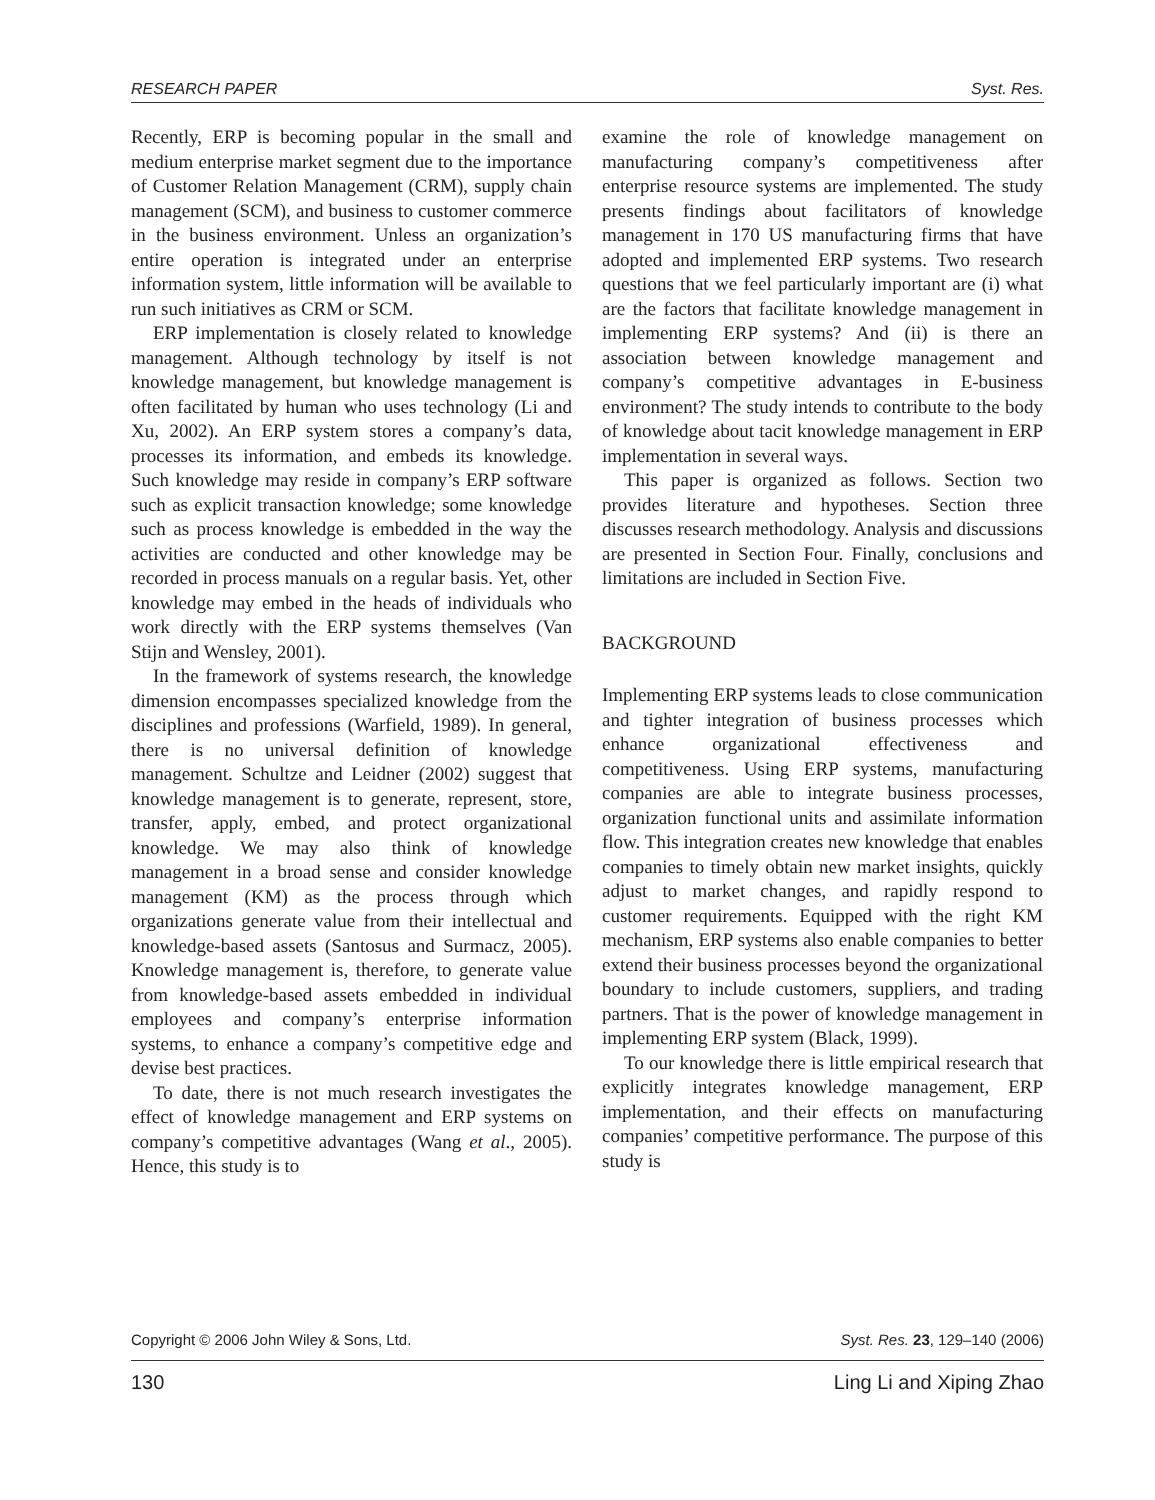RESEARCH PAPER Syst. Res.
Recently, ERP is becoming popular in the small and medium enterprise market segment due to the importance of Customer Relation Management (CRM), supply chain management (SCM), and business to customer commerce in the business environment. Unless an organization’s entire operation is integrated under an enterprise information system, little information will be available to run such initiatives as CRM or SCM.
ERP implementation is closely related to knowledge management. Although technology by itself is not knowledge management, but knowledge management is often facilitated by human who uses technology (Li and Xu, 2002). An ERP system stores a company’s data, processes its information, and embeds its knowledge. Such knowledge may reside in company’s ERP software such as explicit transaction knowledge; some knowledge such as process knowledge is embedded in the way the activities are conducted and other knowledge may be recorded in process manuals on a regular basis. Yet, other knowledge may embed in the heads of individuals who work directly with the ERP systems themselves (Van Stijn and Wensley, 2001).
In the framework of systems research, the knowledge dimension encompasses specialized knowledge from the disciplines and professions (Warfield, 1989). In general, there is no universal definition of knowledge management. Schultze and Leidner (2002) suggest that knowledge management is to generate, represent, store, transfer, apply, embed, and protect organizational knowledge. We may also think of knowledge management in a broad sense and consider knowledge management (KM) as the process through which organizations generate value from their intellectual and knowledge-based assets (Santosus and Surmacz, 2005). Knowledge management is, therefore, to generate value from knowledge-based assets embedded in individual employees and company’s enterprise information systems, to enhance a company’s competitive edge and devise best practices.
To date, there is not much research investigates the effect of knowledge management and ERP systems on company’s competitive advantages (Wang et al., 2005). Hence, this study is to
examine the role of knowledge management on manufacturing company’s competitiveness after enterprise resource systems are implemented. The study presents findings about facilitators of knowledge management in 170 US manufacturing firms that have adopted and implemented ERP systems. Two research questions that we feel particularly important are (i) what are the factors that facilitate knowledge management in implementing ERP systems? And (ii) is there an association between knowledge management and company’s competitive advantages in E-business environment? The study intends to contribute to the body of knowledge about tacit knowledge management in ERP implementation in several ways.
This paper is organized as follows. Section two provides literature and hypotheses. Section three discusses research methodology. Analysis and discussions are presented in Section Four. Finally, conclusions and limitations are included in Section Five.
BACKGROUND
Implementing ERP systems leads to close communication and tighter integration of business processes which enhance organizational effectiveness and competitiveness. Using ERP systems, manufacturing companies are able to integrate business processes, organization functional units and assimilate information flow. This integration creates new knowledge that enables companies to timely obtain new market insights, quickly adjust to market changes, and rapidly respond to customer requirements. Equipped with the right KM mechanism, ERP systems also enable companies to better extend their business processes beyond the organizational boundary to include customers, suppliers, and trading partners. That is the power of knowledge management in implementing ERP system (Black, 1999).
To our knowledge there is little empirical research that explicitly integrates knowledge management, ERP implementation, and their effects on manufacturing companies’ competitive performance. The purpose of this study is
Copyright © 2006 John Wiley & Sons, Ltd. Syst. Res. 23, 129–140 (2006)
130 Ling Li and Xiping Zhao